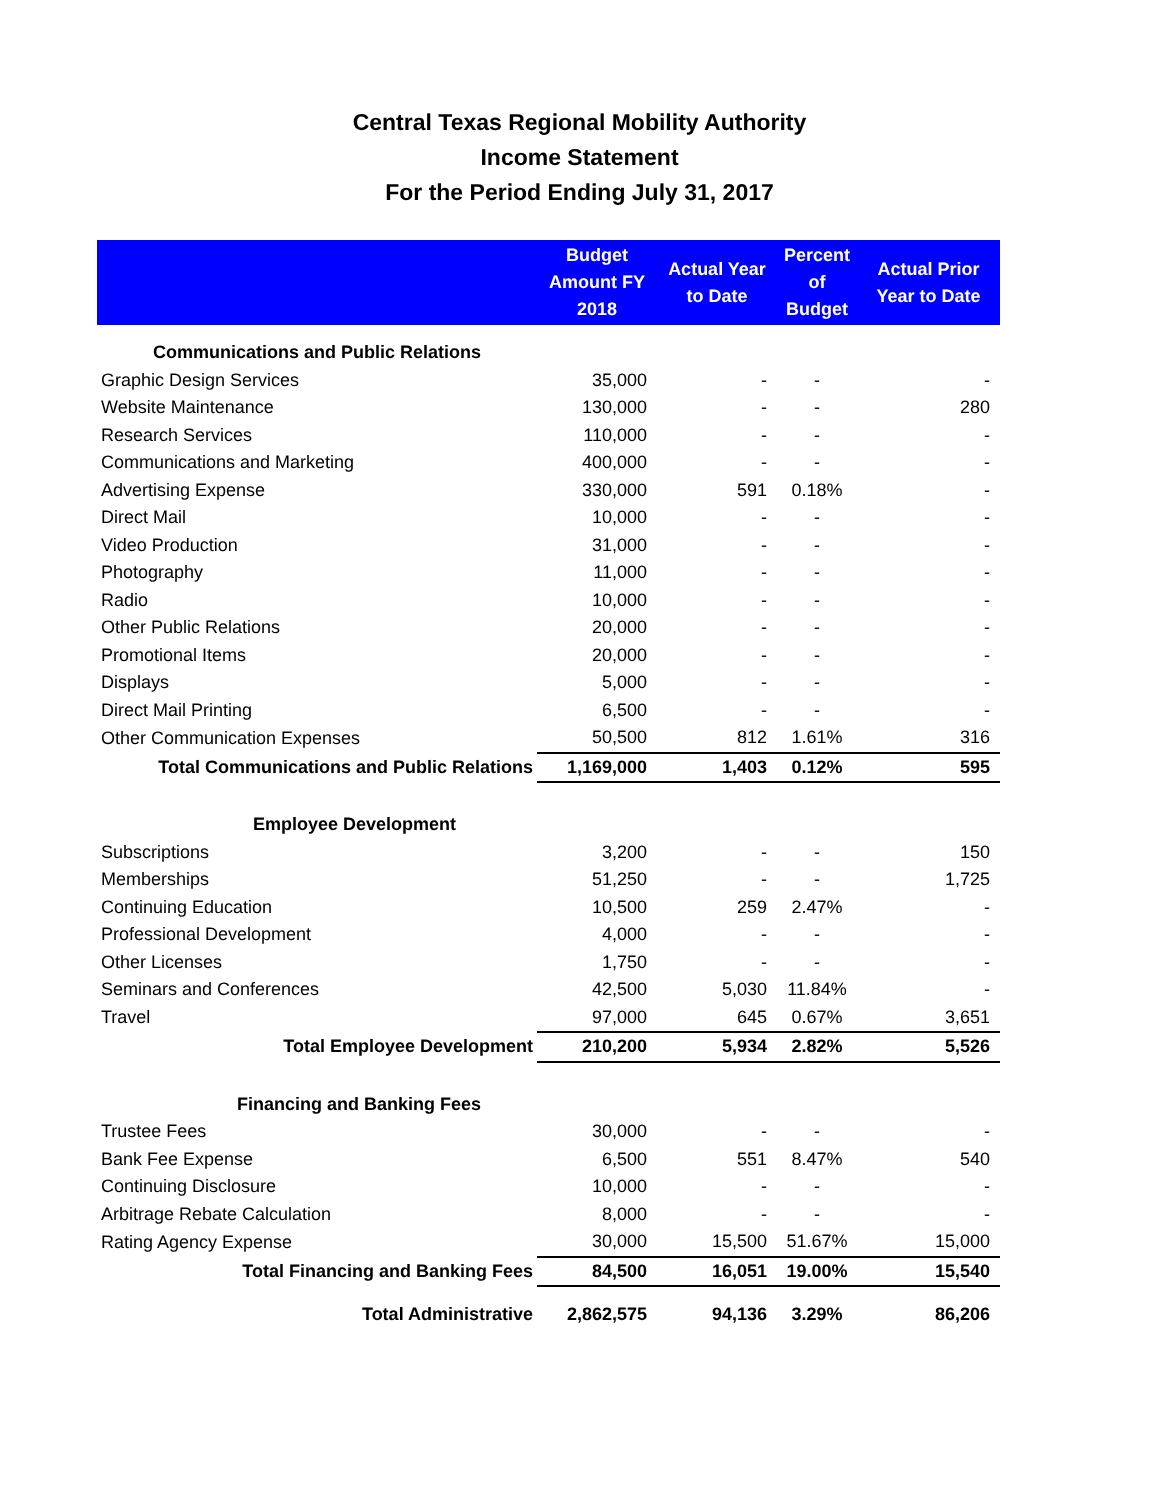Central Texas Regional Mobility Authority
Income Statement
For the Period Ending July 31, 2017
| | Budget Amount FY 2018 | Actual Year to Date | Percent of Budget | Actual Prior Year to Date |
| --- | --- | --- | --- | --- |
| Communications and Public Relations | | | | |
| Graphic Design Services | 35,000 | - | - | - |
| Website Maintenance | 130,000 | - | - | 280 |
| Research Services | 110,000 | - | - | - |
| Communications and Marketing | 400,000 | - | - | - |
| Advertising Expense | 330,000 | 591 | 0.18% | - |
| Direct Mail | 10,000 | - | - | - |
| Video Production | 31,000 | - | - | - |
| Photography | 11,000 | - | - | - |
| Radio | 10,000 | - | - | - |
| Other Public Relations | 20,000 | - | - | - |
| Promotional Items | 20,000 | - | - | - |
| Displays | 5,000 | - | - | - |
| Direct Mail Printing | 6,500 | - | - | - |
| Other Communication Expenses | 50,500 | 812 | 1.61% | 316 |
| Total Communications and Public Relations | 1,169,000 | 1,403 | 0.12% | 595 |
| Employee Development | | | | |
| Subscriptions | 3,200 | - | - | 150 |
| Memberships | 51,250 | - | - | 1,725 |
| Continuing Education | 10,500 | 259 | 2.47% | - |
| Professional Development | 4,000 | - | - | - |
| Other Licenses | 1,750 | - | - | - |
| Seminars and Conferences | 42,500 | 5,030 | 11.84% | - |
| Travel | 97,000 | 645 | 0.67% | 3,651 |
| Total Employee Development | 210,200 | 5,934 | 2.82% | 5,526 |
| Financing and Banking Fees | | | | |
| Trustee Fees | 30,000 | - | - | - |
| Bank Fee Expense | 6,500 | 551 | 8.47% | 540 |
| Continuing Disclosure | 10,000 | - | - | - |
| Arbitrage Rebate Calculation | 8,000 | - | - | - |
| Rating Agency Expense | 30,000 | 15,500 | 51.67% | 15,000 |
| Total Financing and Banking Fees | 84,500 | 16,051 | 19.00% | 15,540 |
| Total Administrative | 2,862,575 | 94,136 | 3.29% | 86,206 |